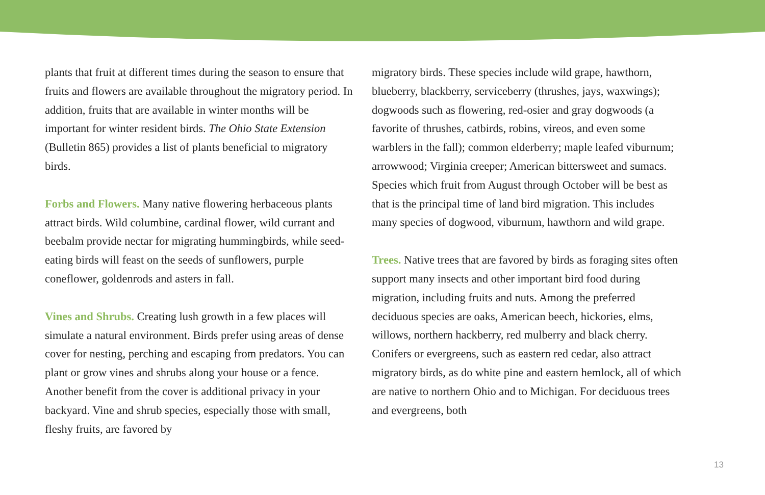plants that fruit at different times during the season to ensure that fruits and flowers are available throughout the migratory period. In addition, fruits that are available in winter months will be important for winter resident birds. The Ohio State Extension (Bulletin 865) provides a list of plants beneficial to migratory birds.
Forbs and Flowers. Many native flowering herbaceous plants attract birds. Wild columbine, cardinal flower, wild currant and beebalm provide nectar for migrating hummingbirds, while seed-eating birds will feast on the seeds of sunflowers, purple coneflower, goldenrods and asters in fall.
Vines and Shrubs. Creating lush growth in a few places will simulate a natural environment. Birds prefer using areas of dense cover for nesting, perching and escaping from predators. You can plant or grow vines and shrubs along your house or a fence. Another benefit from the cover is additional privacy in your backyard. Vine and shrub species, especially those with small, fleshy fruits, are favored by
migratory birds. These species include wild grape, hawthorn, blueberry, blackberry, serviceberry (thrushes, jays, waxwings); dogwoods such as flowering, red-osier and gray dogwoods (a favorite of thrushes, catbirds, robins, vireos, and even some warblers in the fall); common elderberry; maple leafed viburnum; arrowwood; Virginia creeper; American bittersweet and sumacs. Species which fruit from August through October will be best as that is the principal time of land bird migration. This includes many species of dogwood, viburnum, hawthorn and wild grape.
Trees. Native trees that are favored by birds as foraging sites often support many insects and other important bird food during migration, including fruits and nuts. Among the preferred deciduous species are oaks, American beech, hickories, elms, willows, northern hackberry, red mulberry and black cherry. Conifers or evergreens, such as eastern red cedar, also attract migratory birds, as do white pine and eastern hemlock, all of which are native to northern Ohio and to Michigan. For deciduous trees and evergreens, both
13